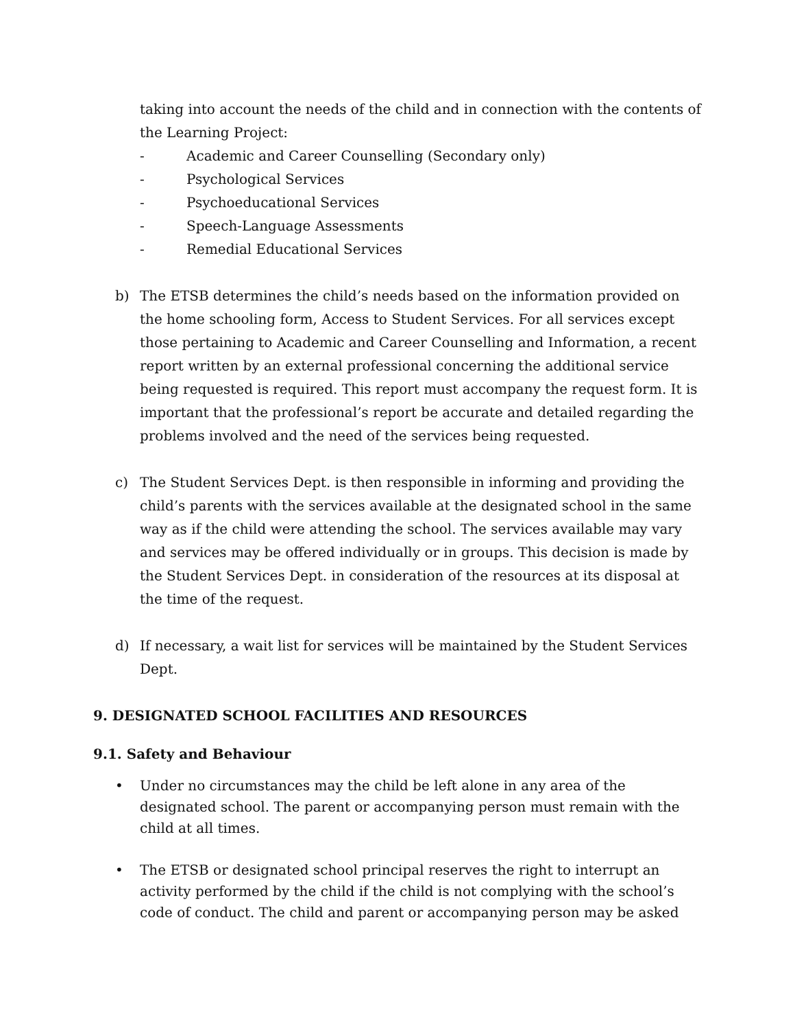taking into account the needs of the child and in connection with the contents of the Learning Project:
- Academic and Career Counselling (Secondary only)
- Psychological Services
- Psychoeducational Services
- Speech-Language Assessments
- Remedial Educational Services
b) The ETSB determines the child’s needs based on the information provided on the home schooling form, Access to Student Services. For all services except those pertaining to Academic and Career Counselling and Information, a recent report written by an external professional concerning the additional service being requested is required. This report must accompany the request form. It is important that the professional’s report be accurate and detailed regarding the problems involved and the need of the services being requested.
c) The Student Services Dept. is then responsible in informing and providing the child’s parents with the services available at the designated school in the same way as if the child were attending the school. The services available may vary and services may be offered individually or in groups. This decision is made by the Student Services Dept. in consideration of the resources at its disposal at the time of the request.
d) If necessary, a wait list for services will be maintained by the Student Services Dept.
9. DESIGNATED SCHOOL FACILITIES AND RESOURCES
9.1. Safety and Behaviour
• Under no circumstances may the child be left alone in any area of the designated school. The parent or accompanying person must remain with the child at all times.
• The ETSB or designated school principal reserves the right to interrupt an activity performed by the child if the child is not complying with the school’s code of conduct. The child and parent or accompanying person may be asked